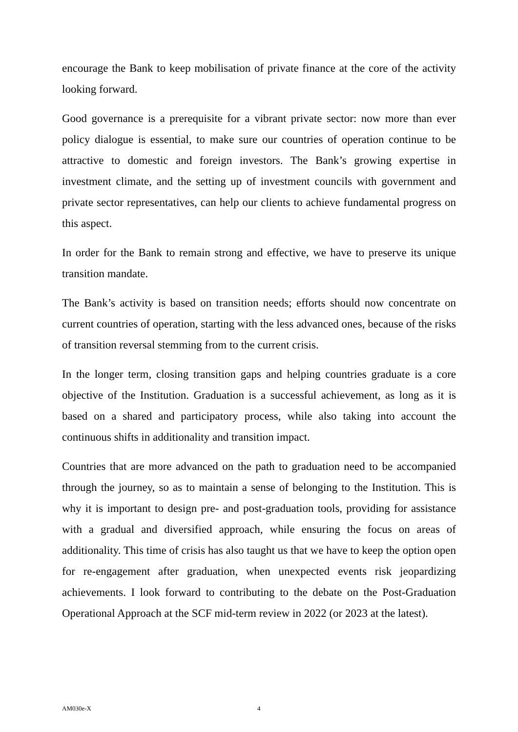encourage the Bank to keep mobilisation of private finance at the core of the activity looking forward.
Good governance is a prerequisite for a vibrant private sector: now more than ever policy dialogue is essential, to make sure our countries of operation continue to be attractive to domestic and foreign investors. The Bank’s growing expertise in investment climate, and the setting up of investment councils with government and private sector representatives, can help our clients to achieve fundamental progress on this aspect.
In order for the Bank to remain strong and effective, we have to preserve its unique transition mandate.
The Bank’s activity is based on transition needs; efforts should now concentrate on current countries of operation, starting with the less advanced ones, because of the risks of transition reversal stemming from to the current crisis.
In the longer term, closing transition gaps and helping countries graduate is a core objective of the Institution. Graduation is a successful achievement, as long as it is based on a shared and participatory process, while also taking into account the continuous shifts in additionality and transition impact.
Countries that are more advanced on the path to graduation need to be accompanied through the journey, so as to maintain a sense of belonging to the Institution. This is why it is important to design pre- and post-graduation tools, providing for assistance with a gradual and diversified approach, while ensuring the focus on areas of additionality. This time of crisis has also taught us that we have to keep the option open for re-engagement after graduation, when unexpected events risk jeopardizing achievements. I look forward to contributing to the debate on the Post-Graduation Operational Approach at the SCF mid-term review in 2022 (or 2023 at the latest).
AM030e-X 4